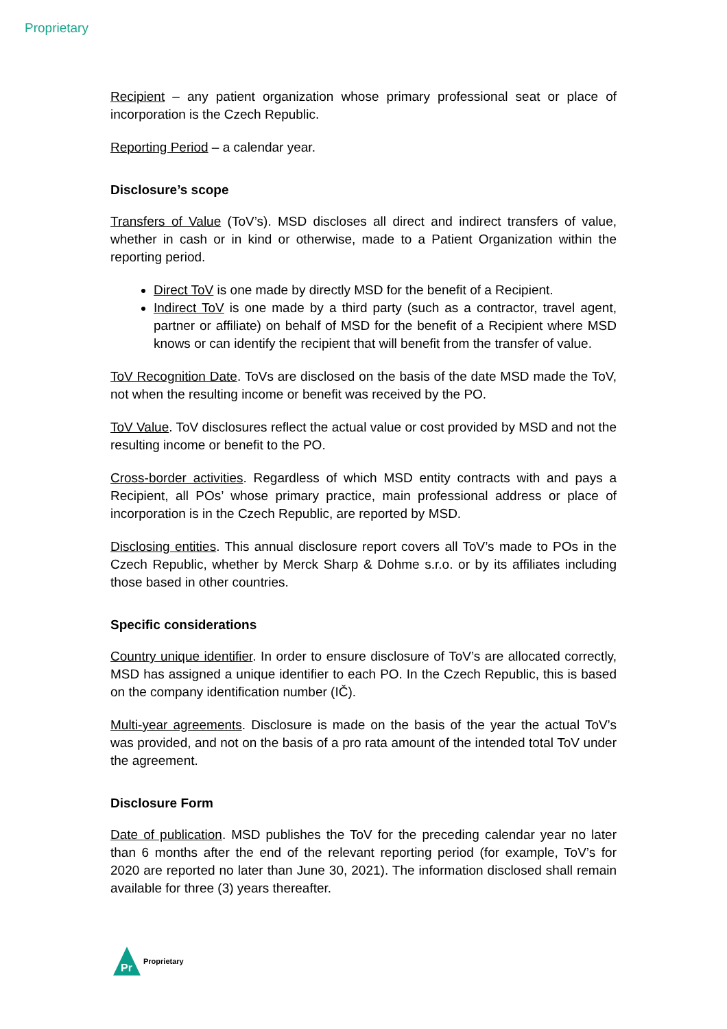Proprietary
Recipient – any patient organization whose primary professional seat or place of incorporation is the Czech Republic.
Reporting Period – a calendar year.
Disclosure’s scope
Transfers of Value (ToV’s). MSD discloses all direct and indirect transfers of value, whether in cash or in kind or otherwise, made to a Patient Organization within the reporting period.
Direct ToV is one made by directly MSD for the benefit of a Recipient.
Indirect ToV is one made by a third party (such as a contractor, travel agent, partner or affiliate) on behalf of MSD for the benefit of a Recipient where MSD knows or can identify the recipient that will benefit from the transfer of value.
ToV Recognition Date. ToVs are disclosed on the basis of the date MSD made the ToV, not when the resulting income or benefit was received by the PO.
ToV Value. ToV disclosures reflect the actual value or cost provided by MSD and not the resulting income or benefit to the PO.
Cross-border activities. Regardless of which MSD entity contracts with and pays a Recipient, all POs’ whose primary practice, main professional address or place of incorporation is in the Czech Republic, are reported by MSD.
Disclosing entities. This annual disclosure report covers all ToV’s made to POs in the Czech Republic, whether by Merck Sharp & Dohme s.r.o. or by its affiliates including those based in other countries.
Specific considerations
Country unique identifier. In order to ensure disclosure of ToV’s are allocated correctly, MSD has assigned a unique identifier to each PO. In the Czech Republic, this is based on the company identification number (IČ).
Multi-year agreements. Disclosure is made on the basis of the year the actual ToV’s was provided, and not on the basis of a pro rata amount of the intended total ToV under the agreement.
Disclosure Form
Date of publication. MSD publishes the ToV for the preceding calendar year no later than 6 months after the end of the relevant reporting period (for example, ToV’s for 2020 are reported no later than June 30, 2021). The information disclosed shall remain available for three (3) years thereafter.
Pr
Proprietary